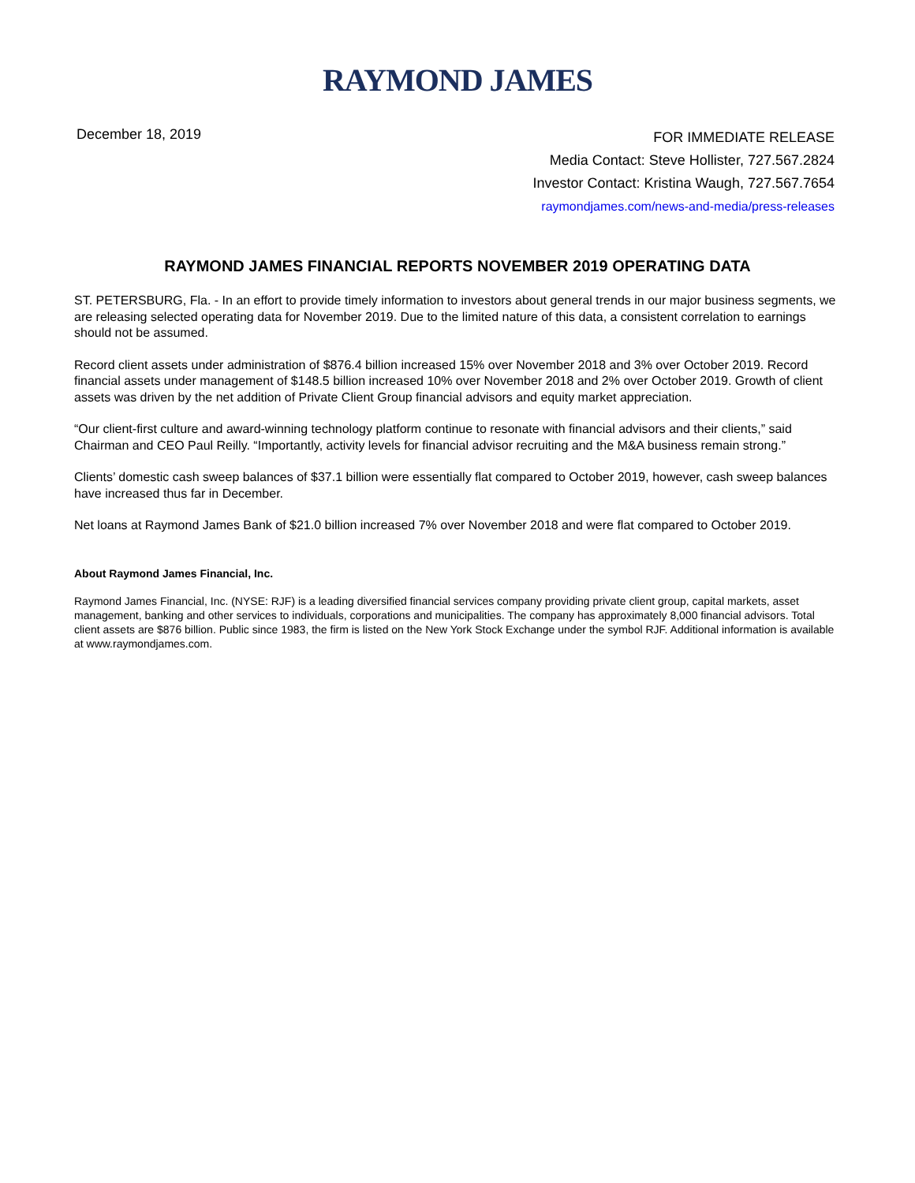RAYMOND JAMES
December 18, 2019
FOR IMMEDIATE RELEASE
Media Contact: Steve Hollister, 727.567.2824
Investor Contact: Kristina Waugh, 727.567.7654
raymondjames.com/news-and-media/press-releases
RAYMOND JAMES FINANCIAL REPORTS NOVEMBER 2019 OPERATING DATA
ST. PETERSBURG, Fla. - In an effort to provide timely information to investors about general trends in our major business segments, we are releasing selected operating data for November 2019. Due to the limited nature of this data, a consistent correlation to earnings should not be assumed.
Record client assets under administration of $876.4 billion increased 15% over November 2018 and 3% over October 2019. Record financial assets under management of $148.5 billion increased 10% over November 2018 and 2% over October 2019. Growth of client assets was driven by the net addition of Private Client Group financial advisors and equity market appreciation.
“Our client-first culture and award-winning technology platform continue to resonate with financial advisors and their clients,” said Chairman and CEO Paul Reilly. “Importantly, activity levels for financial advisor recruiting and the M&A business remain strong.”
Clients’ domestic cash sweep balances of $37.1 billion were essentially flat compared to October 2019, however, cash sweep balances have increased thus far in December.
Net loans at Raymond James Bank of $21.0 billion increased 7% over November 2018 and were flat compared to October 2019.
About Raymond James Financial, Inc.
Raymond James Financial, Inc. (NYSE: RJF) is a leading diversified financial services company providing private client group, capital markets, asset management, banking and other services to individuals, corporations and municipalities. The company has approximately 8,000 financial advisors. Total client assets are $876 billion. Public since 1983, the firm is listed on the New York Stock Exchange under the symbol RJF. Additional information is available at www.raymondjames.com.